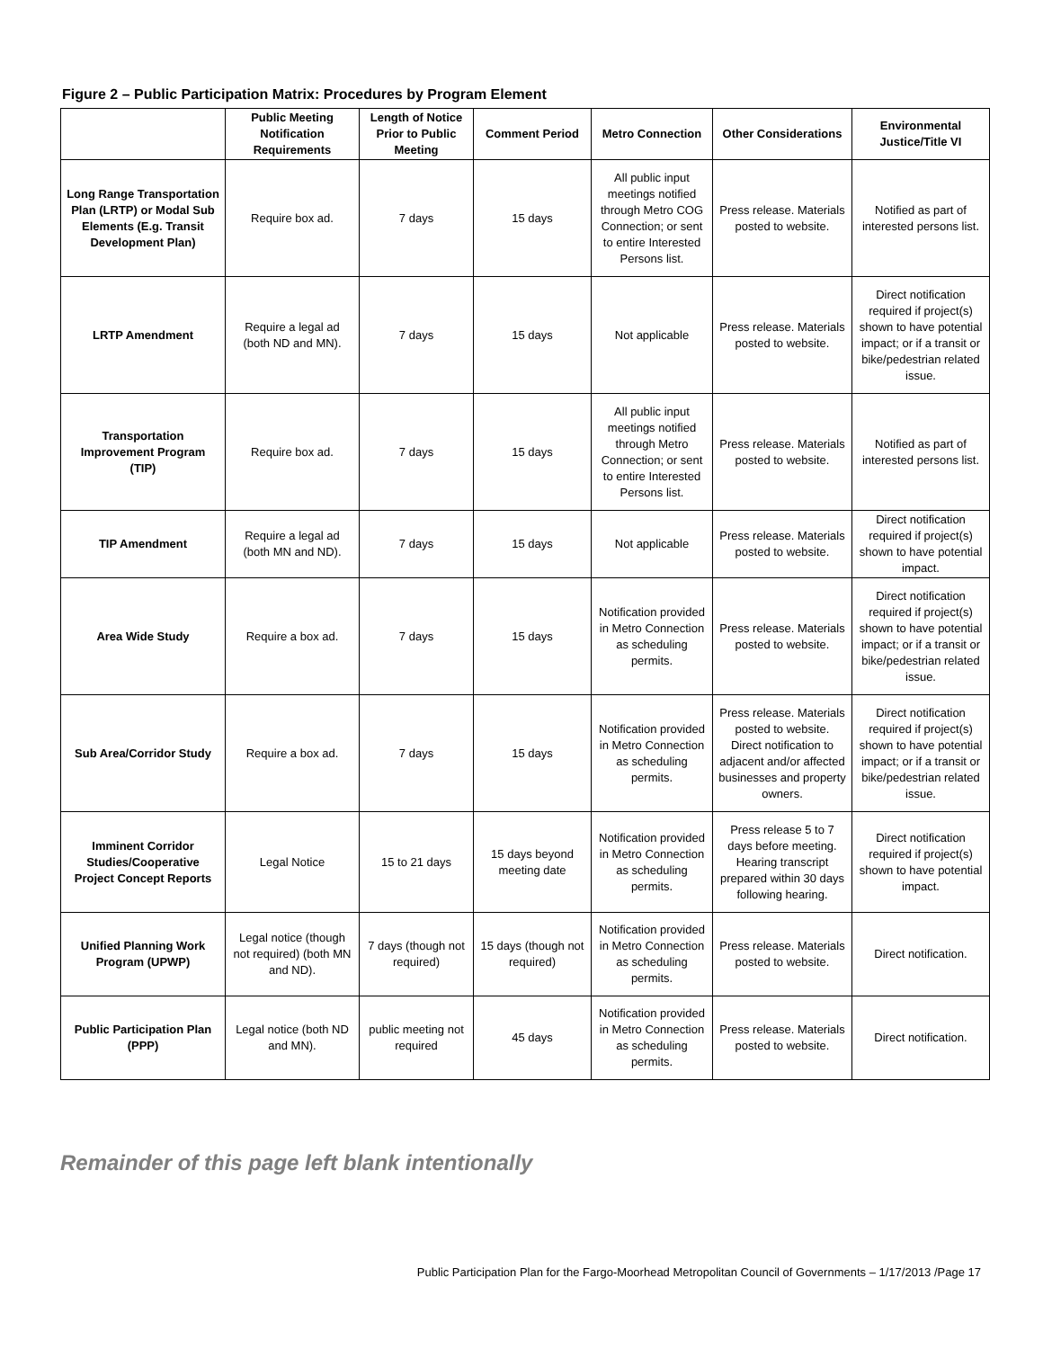Figure 2 – Public Participation Matrix: Procedures by Program Element
| | Public Meeting Notification Requirements | Length of Notice Prior to Public Meeting | Comment Period | Metro Connection | Other Considerations | Environmental Justice/Title VI |
| --- | --- | --- | --- | --- | --- | --- |
| Long Range Transportation Plan (LRTP) or Modal Sub Elements (E.g. Transit Development Plan) | Require box ad. | 7 days | 15 days | All public input meetings notified through Metro COG Connection; or sent to entire Interested Persons list. | Press release. Materials posted to website. | Notified as part of interested persons list. |
| LRTP Amendment | Require a legal ad (both ND and MN). | 7 days | 15 days | Not applicable | Press release. Materials posted to website. | Direct notification required if project(s) shown to have potential impact; or if a transit or bike/pedestrian related issue. |
| Transportation Improvement Program (TIP) | Require box ad. | 7 days | 15 days | All public input meetings notified through Metro Connection; or sent to entire Interested Persons list. | Press release. Materials posted to website. | Notified as part of interested persons list. |
| TIP Amendment | Require a legal ad (both MN and ND). | 7 days | 15 days | Not applicable | Press release. Materials posted to website. | Direct notification required if project(s) shown to have potential impact. |
| Area Wide Study | Require a box ad. | 7 days | 15 days | Notification provided in Metro Connection as scheduling permits. | Press release. Materials posted to website. | Direct notification required if project(s) shown to have potential impact; or if a transit or bike/pedestrian related issue. |
| Sub Area/Corridor Study | Require a box ad. | 7 days | 15 days | Notification provided in Metro Connection as scheduling permits. | Press release. Materials posted to website. Direct notification to adjacent and/or affected businesses and property owners. | Direct notification required if project(s) shown to have potential impact; or if a transit or bike/pedestrian related issue. |
| Imminent Corridor Studies/Cooperative Project Concept Reports | Legal Notice | 15 to 21 days | 15 days beyond meeting date | Notification provided in Metro Connection as scheduling permits. | Press release 5 to 7 days before meeting. Hearing transcript prepared within 30 days following hearing. | Direct notification required if project(s) shown to have potential impact. |
| Unified Planning Work Program (UPWP) | Legal notice (though not required) (both MN and ND). | 7 days (though not required) | 15 days (though not required) | Notification provided in Metro Connection as scheduling permits. | Press release. Materials posted to website. | Direct notification. |
| Public Participation Plan (PPP) | Legal notice (both ND and MN). | public meeting not required | 45 days | Notification provided in Metro Connection as scheduling permits. | Press release. Materials posted to website. | Direct notification. |
Remainder of this page left blank intentionally
Public Participation Plan for the Fargo-Moorhead Metropolitan Council of Governments – 1/17/2013 /Page 17